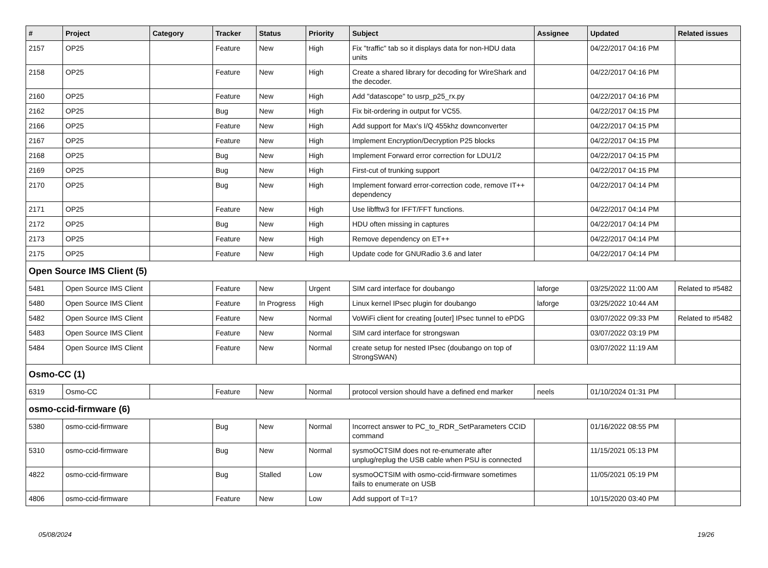| # | Project | Category | Tracker | Status | Priority | Subject | Assignee | Updated | Related issues |
| --- | --- | --- | --- | --- | --- | --- | --- | --- | --- |
| 2157 | OP25 | | Feature | New | High | Fix "traffic" tab so it displays data for non-HDU data units | | 04/22/2017 04:16 PM | |
| 2158 | OP25 | | Feature | New | High | Create a shared library for decoding for WireShark and the decoder. | | 04/22/2017 04:16 PM | |
| 2160 | OP25 | | Feature | New | High | Add "datascope" to usrp_p25_rx.py | | 04/22/2017 04:16 PM | |
| 2162 | OP25 | | Bug | New | High | Fix bit-ordering in output for VC55. | | 04/22/2017 04:15 PM | |
| 2166 | OP25 | | Feature | New | High | Add support for Max's I/Q 455khz downconverter | | 04/22/2017 04:15 PM | |
| 2167 | OP25 | | Feature | New | High | Implement Encryption/Decryption P25 blocks | | 04/22/2017 04:15 PM | |
| 2168 | OP25 | | Bug | New | High | Implement Forward error correction for LDU1/2 | | 04/22/2017 04:15 PM | |
| 2169 | OP25 | | Bug | New | High | First-cut of trunking support | | 04/22/2017 04:15 PM | |
| 2170 | OP25 | | Bug | New | High | Implement forward error-correction code, remove IT++ dependency | | 04/22/2017 04:14 PM | |
| 2171 | OP25 | | Feature | New | High | Use libfftw3 for IFFT/FFT functions. | | 04/22/2017 04:14 PM | |
| 2172 | OP25 | | Bug | New | High | HDU often missing in captures | | 04/22/2017 04:14 PM | |
| 2173 | OP25 | | Feature | New | High | Remove dependency on ET++ | | 04/22/2017 04:14 PM | |
| 2175 | OP25 | | Feature | New | High | Update code for GNURadio 3.6 and later | | 04/22/2017 04:14 PM | |
| Open Source IMS Client (5) | | | | | | | | | |
| 5481 | Open Source IMS Client | | Feature | New | Urgent | SIM card interface for doubango | laforge | 03/25/2022 11:00 AM | Related to #5482 |
| 5480 | Open Source IMS Client | | Feature | In Progress | High | Linux kernel IPsec plugin for doubango | laforge | 03/25/2022 10:44 AM | |
| 5482 | Open Source IMS Client | | Feature | New | Normal | VoWiFi client for creating [outer] IPsec tunnel to ePDG | | 03/07/2022 09:33 PM | Related to #5482 |
| 5483 | Open Source IMS Client | | Feature | New | Normal | SIM card interface for strongswan | | 03/07/2022 03:19 PM | |
| 5484 | Open Source IMS Client | | Feature | New | Normal | create setup for nested IPsec (doubango on top of StrongSWAN) | | 03/07/2022 11:19 AM | |
| Osmo-CC (1) | | | | | | | | | |
| 6319 | Osmo-CC | | Feature | New | Normal | protocol version should have a defined end marker | neels | 01/10/2024 01:31 PM | |
| osmo-ccid-firmware (6) | | | | | | | | | |
| 5380 | osmo-ccid-firmware | | Bug | New | Normal | Incorrect answer to PC_to_RDR_SetParameters CCID command | | 01/16/2022 08:55 PM | |
| 5310 | osmo-ccid-firmware | | Bug | New | Normal | sysmoOCTSIM does not re-enumerate after unplug/replug the USB cable when PSU is connected | | 11/15/2021 05:13 PM | |
| 4822 | osmo-ccid-firmware | | Bug | Stalled | Low | sysmoOCTSIM with osmo-ccid-firmware sometimes fails to enumerate on USB | | 11/05/2021 05:19 PM | |
| 4806 | osmo-ccid-firmware | | Feature | New | Low | Add support of T=1? | | 10/15/2020 03:40 PM | |
05/08/2024 19/26